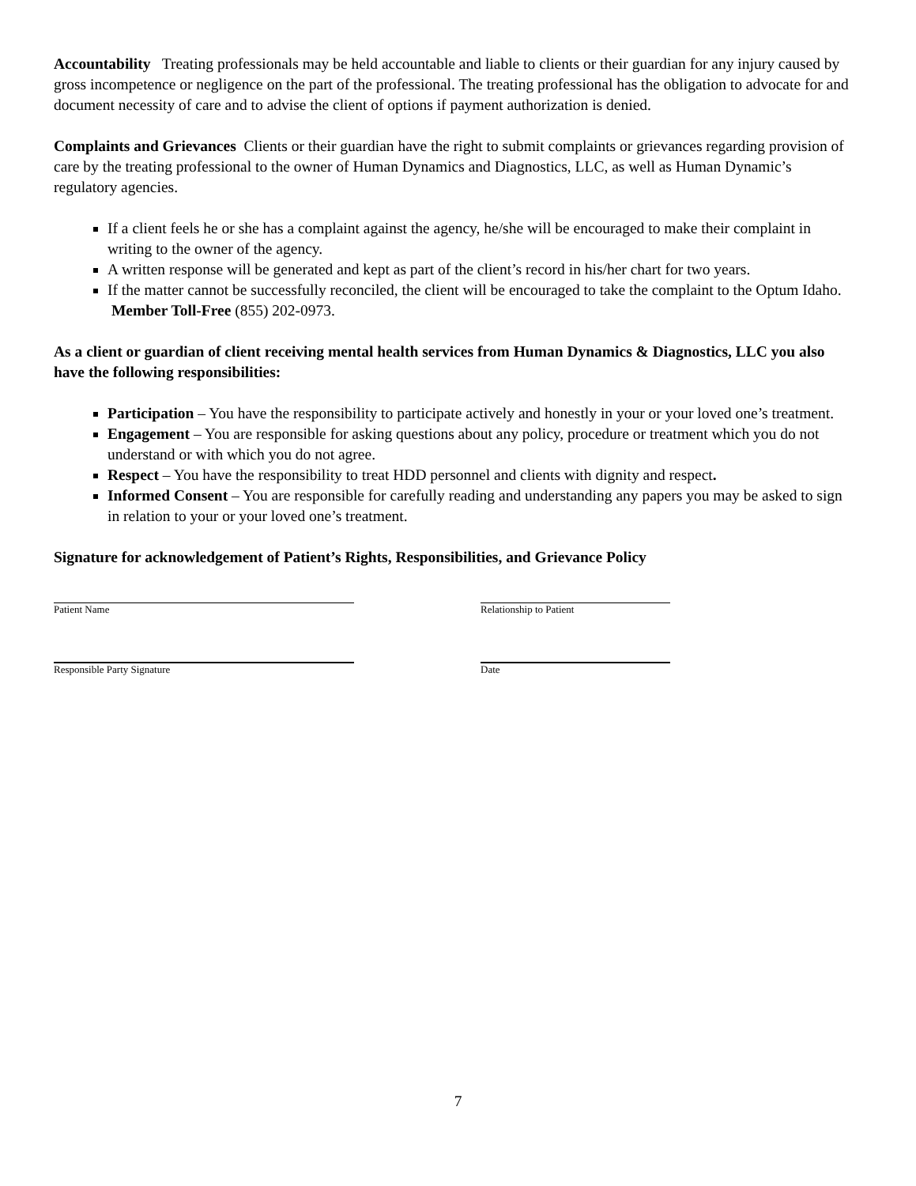Accountability Treating professionals may be held accountable and liable to clients or their guardian for any injury caused by gross incompetence or negligence on the part of the professional. The treating professional has the obligation to advocate for and document necessity of care and to advise the client of options if payment authorization is denied.
Complaints and Grievances Clients or their guardian have the right to submit complaints or grievances regarding provision of care by the treating professional to the owner of Human Dynamics and Diagnostics, LLC, as well as Human Dynamic’s regulatory agencies.
If a client feels he or she has a complaint against the agency, he/she will be encouraged to make their complaint in writing to the owner of the agency.
A written response will be generated and kept as part of the client’s record in his/her chart for two years.
If the matter cannot be successfully reconciled, the client will be encouraged to take the complaint to the Optum Idaho. Member Toll-Free (855) 202-0973.
As a client or guardian of client receiving mental health services from Human Dynamics & Diagnostics, LLC you also have the following responsibilities:
Participation – You have the responsibility to participate actively and honestly in your or your loved one’s treatment.
Engagement – You are responsible for asking questions about any policy, procedure or treatment which you do not understand or with which you do not agree.
Respect – You have the responsibility to treat HDD personnel and clients with dignity and respect.
Informed Consent – You are responsible for carefully reading and understanding any papers you may be asked to sign in relation to your or your loved one’s treatment.
Signature for acknowledgement of Patient’s Rights, Responsibilities, and Grievance Policy
Patient Name Relationship to Patient
Responsible Party Signature Date
7